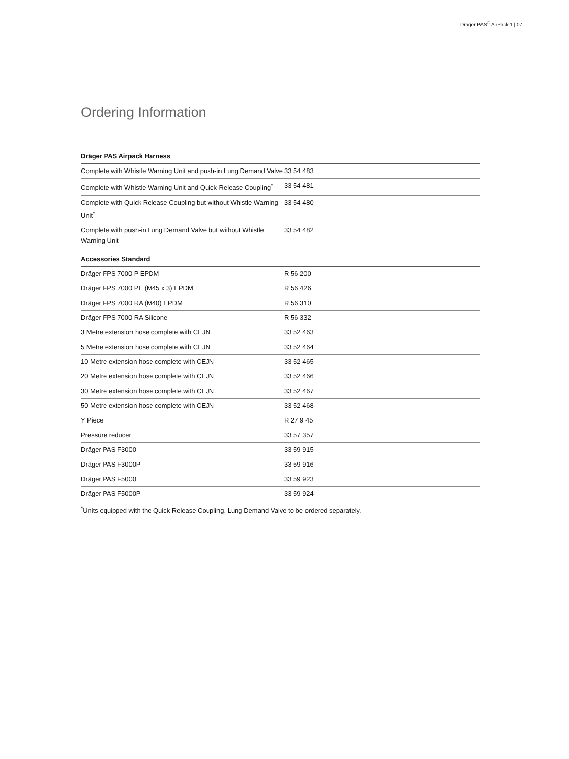Dräger PAS<sup>®</sup> AirPack 1 | 07
Ordering Information
| Dräger PAS Airpack Harness | |
| --- | --- |
| Complete with Whistle Warning Unit and push-in Lung Demand Valve | 33 54 483 |
| Complete with Whistle Warning Unit and Quick Release Coupling<sup>*</sup> | 33 54 481 |
| Complete with Quick Release Coupling but without Whistle Warning Unit<sup>*</sup> | 33 54 480 |
| Complete with push-in Lung Demand Valve but without Whistle Warning Unit | 33 54 482 |
| Accessories Standard | |
| Dräger FPS 7000 P EPDM | R 56 200 |
| Dräger FPS 7000 PE (M45 x 3) EPDM | R 56 426 |
| Dräger FPS 7000 RA (M40) EPDM | R 56 310 |
| Dräger FPS 7000 RA Silicone | R 56 332 |
| 3 Metre extension hose complete with CEJN | 33 52 463 |
| 5 Metre extension hose complete with CEJN | 33 52 464 |
| 10 Metre extension hose complete with CEJN | 33 52 465 |
| 20 Metre extension hose complete with CEJN | 33 52 466 |
| 30 Metre extension hose complete with CEJN | 33 52 467 |
| 50 Metre extension hose complete with CEJN | 33 52 468 |
| Y Piece | R 27 9 45 |
| Pressure reducer | 33 57 357 |
| Dräger PAS F3000 | 33 59 915 |
| Dräger PAS F3000P | 33 59 916 |
| Dräger PAS F5000 | 33 59 923 |
| Dräger PAS F5000P | 33 59 924 |
| <sup>*</sup> Units equipped with the Quick Release Coupling. Lung Demand Valve to be ordered separately. | |